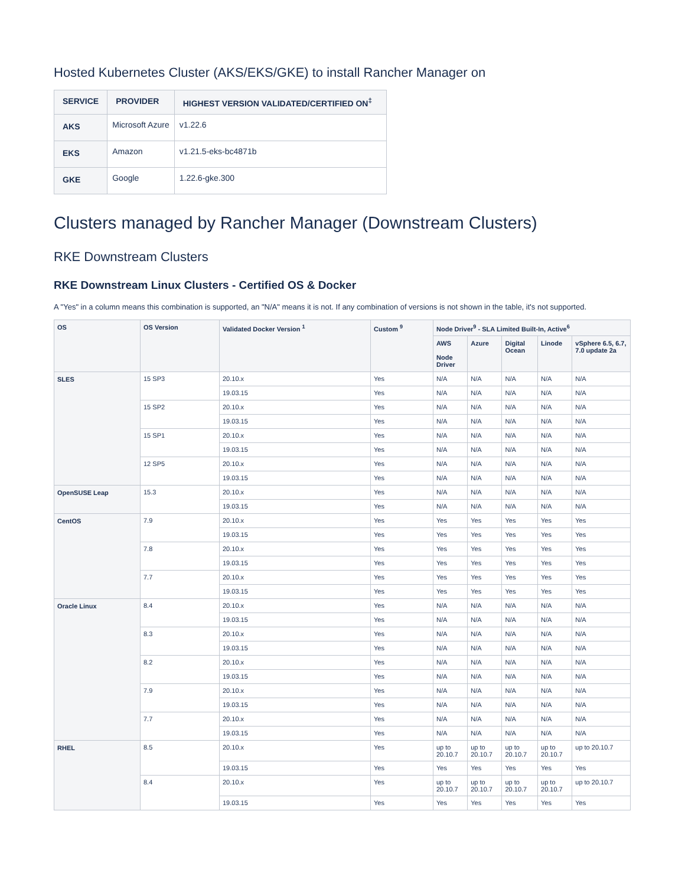Hosted Kubernetes Cluster (AKS/EKS/GKE) to install Rancher Manager on
| SERVICE | PROVIDER | HIGHEST VERSION VALIDATED/CERTIFIED ON<sup>‡</sup> |
| --- | --- | --- |
| AKS | Microsoft Azure | v1.22.6 |
| EKS | Amazon | v1.21.5-eks-bc4871b |
| GKE | Google | 1.22.6-gke.300 |
Clusters managed by Rancher Manager (Downstream Clusters)
RKE Downstream Clusters
RKE Downstream Linux Clusters - Certified OS & Docker
A "Yes" in a column means this combination is supported, an "N/A" means it is not. If any combination of versions is not shown in the table, it's not supported.
| OS | OS Version | Validated Docker Version <sup>1</sup> | Custom <sup>9</sup> | Node Driver<sup>9</sup> - SLA Limited Built-In, Active<sup>6</sup> | | | | |
| --- | --- | --- | --- | --- | --- | --- | --- | --- |
| | | | | AWS Node Driver | Azure | Digital Ocean | Linode | vSphere 6.5, 6.7, 7.0 update 2a |
| SLES | 15 SP3 | 20.10.x | Yes | N/A | N/A | N/A | N/A | N/A |
| | | 19.03.15 | Yes | N/A | N/A | N/A | N/A | N/A |
| | 15 SP2 | 20.10.x | Yes | N/A | N/A | N/A | N/A | N/A |
| | | 19.03.15 | Yes | N/A | N/A | N/A | N/A | N/A |
| | 15 SP1 | 20.10.x | Yes | N/A | N/A | N/A | N/A | N/A |
| | | 19.03.15 | Yes | N/A | N/A | N/A | N/A | N/A |
| | 12 SP5 | 20.10.x | Yes | N/A | N/A | N/A | N/A | N/A |
| | | 19.03.15 | Yes | N/A | N/A | N/A | N/A | N/A |
| OpenSUSE Leap | 15.3 | 20.10.x | Yes | N/A | N/A | N/A | N/A | N/A |
| | | 19.03.15 | Yes | N/A | N/A | N/A | N/A | N/A |
| CentOS | 7.9 | 20.10.x | Yes | Yes | Yes | Yes | Yes | Yes |
| | | 19.03.15 | Yes | Yes | Yes | Yes | Yes | Yes |
| | 7.8 | 20.10.x | Yes | Yes | Yes | Yes | Yes | Yes |
| | | 19.03.15 | Yes | Yes | Yes | Yes | Yes | Yes |
| | 7.7 | 20.10.x | Yes | Yes | Yes | Yes | Yes | Yes |
| | | 19.03.15 | Yes | Yes | Yes | Yes | Yes | Yes |
| Oracle Linux | 8.4 | 20.10.x | Yes | N/A | N/A | N/A | N/A | N/A |
| | | 19.03.15 | Yes | N/A | N/A | N/A | N/A | N/A |
| | 8.3 | 20.10.x | Yes | N/A | N/A | N/A | N/A | N/A |
| | | 19.03.15 | Yes | N/A | N/A | N/A | N/A | N/A |
| | 8.2 | 20.10.x | Yes | N/A | N/A | N/A | N/A | N/A |
| | | 19.03.15 | Yes | N/A | N/A | N/A | N/A | N/A |
| | 7.9 | 20.10.x | Yes | N/A | N/A | N/A | N/A | N/A |
| | | 19.03.15 | Yes | N/A | N/A | N/A | N/A | N/A |
| | 7.7 | 20.10.x | Yes | N/A | N/A | N/A | N/A | N/A |
| | | 19.03.15 | Yes | N/A | N/A | N/A | N/A | N/A |
| RHEL | 8.5 | 20.10.x | Yes | up to 20.10.7 | up to 20.10.7 | up to 20.10.7 | up to 20.10.7 | up to 20.10.7 |
| | | 19.03.15 | Yes | Yes | Yes | Yes | Yes | Yes |
| | 8.4 | 20.10.x | Yes | up to 20.10.7 | up to 20.10.7 | up to 20.10.7 | up to 20.10.7 | up to 20.10.7 |
| | | 19.03.15 | Yes | Yes | Yes | Yes | Yes | Yes |